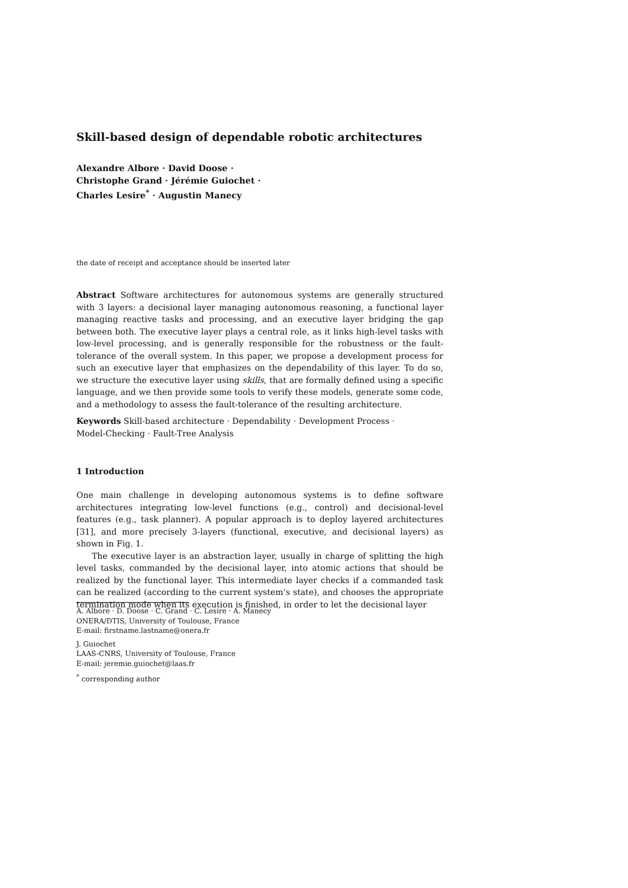Skill-based design of dependable robotic architectures
Alexandre Albore · David Doose ·
Christophe Grand · Jérémie Guiochet ·
Charles Lesire<sup>*</sup> · Augustin Manecy
the date of receipt and acceptance should be inserted later
Abstract Software architectures for autonomous systems are generally structured with 3 layers: a decisional layer managing autonomous reasoning, a functional layer managing reactive tasks and processing, and an executive layer bridging the gap between both. The executive layer plays a central role, as it links high-level tasks with low-level processing, and is generally responsible for the robustness or the fault-tolerance of the overall system. In this paper, we propose a development process for such an executive layer that emphasizes on the dependability of this layer. To do so, we structure the executive layer using skills, that are formally defined using a specific language, and we then provide some tools to verify these models, generate some code, and a methodology to assess the fault-tolerance of the resulting architecture.
Keywords Skill-based architecture · Dependability · Development Process ·
Model-Checking · Fault-Tree Analysis
1 Introduction
One main challenge in developing autonomous systems is to define software architectures integrating low-level functions (e.g., control) and decisional-level features (e.g., task planner). A popular approach is to deploy layered architectures [31], and more precisely 3-layers (functional, executive, and decisional layers) as shown in Fig. 1.
The executive layer is an abstraction layer, usually in charge of splitting the high level tasks, commanded by the decisional layer, into atomic actions that should be realized by the functional layer. This intermediate layer checks if a commanded task can be realized (according to the current system’s state), and chooses the appropriate termination mode when its execution is finished, in order to let the decisional layer
A. Albore · D. Doose · C. Grand · C. Lesire · A. Manecy
ONERA/DTIS, University of Toulouse, France
E-mail: firstname.lastname@onera.fr
J. Guiochet
LAAS-CNRS, University of Toulouse, France
E-mail: jeremie.guiochet@laas.fr
<sup>*</sup> corresponding author